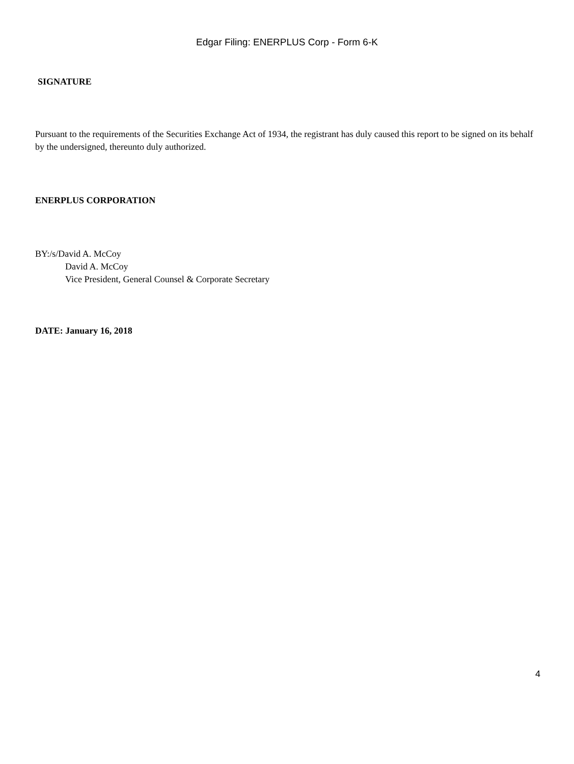Edgar Filing: ENERPLUS Corp - Form 6-K
SIGNATURE
Pursuant to the requirements of the Securities Exchange Act of 1934, the registrant has duly caused this report to be signed on its behalf by the undersigned, thereunto duly authorized.
ENERPLUS CORPORATION
BY:/s/David A. McCoy
David A. McCoy
Vice President, General Counsel & Corporate Secretary
DATE: January 16, 2018
4